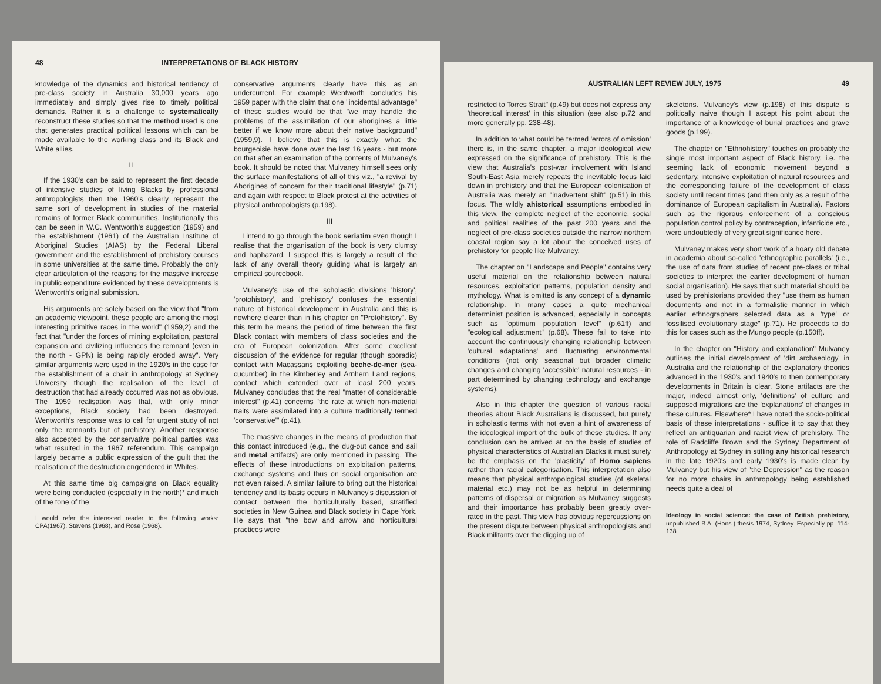48 INTERPRETATIONS OF BLACK HISTORY
knowledge of the dynamics and historical tendency of pre-class society in Australia 30,000 years ago immediately and simply gives rise to timely political demands. Rather it is a challenge to systematically reconstruct these studies so that the method used is one that generates practical political lessons which can be made available to the working class and its Black and White allies.
II
If the 1930's can be said to represent the first decade of intensive studies of living Blacks by professional anthropologists then the 1960's clearly represent the same sort of development in studies of the material remains of former Black communities. Institutionally this can be seen in W.C. Wentworth's suggestion (1959) and the establishment (1961) of the Australian Institute of Aboriginal Studies (AIAS) by the Federal Liberal government and the establishment of prehistory courses in some universities at the same time. Probably the only clear articulation of the reasons for the massive increase in public expenditure evidenced by these developments is Wentworth's original submission.
His arguments are solely based on the view that "from an academic viewpoint, these people are among the most interesting primitive races in the world" (1959,2) and the fact that "under the forces of mining exploitation, pastoral expansion and civilizing influences the remnant (even in the north - GPN) is being rapidly eroded away". Very similar arguments were used in the 1920's in the case for the establishment of a chair in anthropology at Sydney University though the realisation of the level of destruction that had already occurred was not as obvious. The 1959 realisation was that, with only minor exceptions, Black society had been destroyed. Wentworth's response was to call for urgent study of not only the remnants but of prehistory. Another response also accepted by the conservative political parties was what resulted in the 1967 referendum. This campaign largely became a public expression of the guilt that the realisation of the destruction engendered in Whites.
At this same time big campaigns on Black equality were being conducted (especially in the north)* and much of the tone of the
I would refer the interested reader to the following works: CPA(1967), Stevens (1968), and Rose (1968).
conservative arguments clearly have this as an undercurrent. For example Wentworth concludes his 1959 paper with the claim that one "incidental advantage" of these studies would be that "we may handle the problems of the assimilation of our aborigines a little better if we know more about their native background" (1959,9). I believe that this is exactly what the bourgeoisie have done over the last 16 years - but more on that after an examination of the contents of Mulvaney's book. It should be noted that Mulvaney himself sees only the surface manifestations of all of this viz., "a revival by Aborigines of concern for their traditional lifestyle" (p.71) and again with respect to Black protest at the activities of physical anthropologists (p.198).
III
I intend to go through the book seriatim even though I realise that the organisation of the book is very clumsy and haphazard. I suspect this is largely a result of the lack of any overall theory guiding what is largely an empirical sourcebook.
Mulvaney's use of the scholastic divisions 'history', 'protohistory', and 'prehistory' confuses the essential nature of historical development in Australia and this is nowhere clearer than in his chapter on "Protohistory". By this term he means the period of time between the first Black contact with members of class societies and the era of European colonization. After some excellent discussion of the evidence for regular (though sporadic) contact with Macassans exploiting beche-de-mer (sea-cucumber) in the Kimberley and Arnhem Land regions, contact which extended over at least 200 years, Mulvaney concludes that the real "matter of considerable interest" (p.41) concerns "the rate at which non-material traits were assimilated into a culture traditionally termed 'conservative'" (p.41).
The massive changes in the means of production that this contact introduced (e.g., the dug-out canoe and sail and metal artifacts) are only mentioned in passing. The effects of these introductions on exploitation patterns, exchange systems and thus on social organisation are not even raised. A similar failure to bring out the historical tendency and its basis occurs in Mulvaney's discussion of contact between the horticulturally based, stratified societies in New Guinea and Black society in Cape York. He says that "the bow and arrow and horticultural practices were
AUSTRALIAN LEFT REVIEW JULY, 1975 49
restricted to Torres Strait" (p.49) but does not express any 'theoretical interest' in this situation (see also p.72 and more generally pp. 238-48).
In addition to what could be termed 'errors of omission' there is, in the same chapter, a major ideological view expressed on the significance of prehistory. This is the view that Australia's post-war involvement with Island South-East Asia merely repeats the inevitable focus laid down in prehistory and that the European colonisation of Australia was merely an "inadvertent shift" (p.51) in this focus. The wildly ahistorical assumptions embodied in this view, the complete neglect of the economic, social and political realities of the past 200 years and the neglect of pre-class societies outside the narrow northern coastal region say a lot about the conceived uses of prehistory for people like Mulvaney.
The chapter on "Landscape and People" contains very useful material on the relationship between natural resources, exploitation patterns, population density and mythology. What is omitted is any concept of a dynamic relationship. In many cases a quite mechanical determinist position is advanced, especially in concepts such as "optimum population level" (p.61ff) and "ecological adjustment" (p.68). These fail to take into account the continuously changing relationship between 'cultural adaptations' and fluctuating environmental conditions (not only seasonal but broader climatic changes and changing 'accessible' natural resources - in part determined by changing technology and exchange systems).
Also in this chapter the question of various racial theories about Black Australians is discussed, but purely in scholastic terms with not even a hint of awareness of the ideological import of the bulk of these studies. If any conclusion can be arrived at on the basis of studies of physical characteristics of Australian Blacks it must surely be the emphasis on the 'plasticity' of Homo sapiens rather than racial categorisation. This interpretation also means that physical anthropological studies (of skeletal material etc.) may not be as helpful in determining patterns of dispersal or migration as Mulvaney suggests and their importance has probably been greatly over-rated in the past. This view has obvious repercussions on the present dispute between physical anthropologists and Black militants over the digging up of
skeletons. Mulvaney's view (p.198) of this dispute is politically naive though I accept his point about the importance of a knowledge of burial practices and grave goods (p.199).
The chapter on "Ethnohistory" touches on probably the single most important aspect of Black history, i.e. the seeming lack of economic movement beyond a sedentary, intensive exploitation of natural resources and the corresponding failure of the development of class society until recent times (and then only as a result of the dominance of European capitalism in Australia). Factors such as the rigorous enforcement of a conscious population control policy by contraception, infanticide etc., were undoubtedly of very great significance here.
Mulvaney makes very short work of a hoary old debate in academia about so-called 'ethnographic parallels' (i.e., the use of data from studies of recent pre-class or tribal societies to interpret the earlier development of human social organisation). He says that such material should be used by prehistorians provided they "use them as human documents and not in a formalistic manner in which earlier ethnographers selected data as a 'type' or fossilised evolutionary stage" (p.71). He proceeds to do this for cases such as the Mungo people (p.150ff).
In the chapter on "History and explanation" Mulvaney outlines the initial development of 'dirt archaeology' in Australia and the relationship of the explanatory theories advanced in the 1930's and 1940's to then contemporary developments in Britain is clear. Stone artifacts are the major, indeed almost only, 'definitions' of culture and supposed migrations are the 'explanations' of changes in these cultures. Elsewhere* I have noted the socio-political basis of these interpretations - suffice it to say that they reflect an antiquarian and racist view of prehistory. The role of Radcliffe Brown and the Sydney Department of Anthropology at Sydney in stifling any historical research in the late 1920's and early 1930's is made clear by Mulvaney but his view of "the Depression" as the reason for no more chairs in anthropology being established needs quite a deal of
Ideology in social science: the case of British prehistory, unpublished B.A. (Hons.) thesis 1974, Sydney. Especially pp. 114-138.